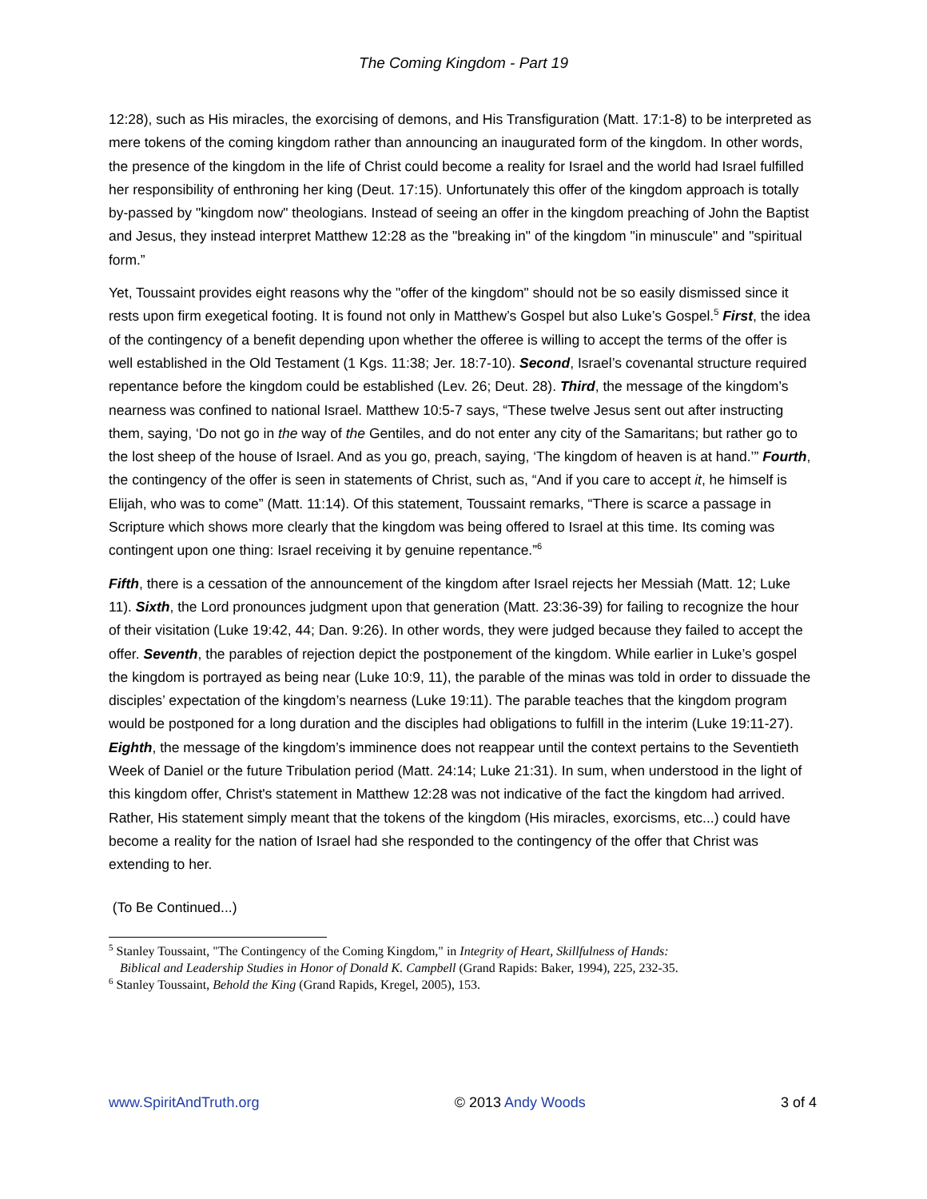The Coming Kingdom - Part 19
12:28), such as His miracles, the exorcising of demons, and His Transfiguration (Matt. 17:1-8) to be interpreted as mere tokens of the coming kingdom rather than announcing an inaugurated form of the kingdom. In other words, the presence of the kingdom in the life of Christ could become a reality for Israel and the world had Israel fulfilled her responsibility of enthroning her king (Deut. 17:15). Unfortunately this offer of the kingdom approach is totally by-passed by "kingdom now" theologians. Instead of seeing an offer in the kingdom preaching of John the Baptist and Jesus, they instead interpret Matthew 12:28 as the "breaking in" of the kingdom "in minuscule" and "spiritual form.”
Yet, Toussaint provides eight reasons why the "offer of the kingdom" should not be so easily dismissed since it rests upon firm exegetical footing. It is found not only in Matthew’s Gospel but also Luke’s Gospel.<sup>5</sup> First, the idea of the contingency of a benefit depending upon whether the offeree is willing to accept the terms of the offer is well established in the Old Testament (1 Kgs. 11:38; Jer. 18:7-10). Second, Israel’s covenantal structure required repentance before the kingdom could be established (Lev. 26; Deut. 28). Third, the message of the kingdom’s nearness was confined to national Israel. Matthew 10:5-7 says, “These twelve Jesus sent out after instructing them, saying, ‘Do not go in the way of the Gentiles, and do not enter any city of the Samaritans; but rather go to the lost sheep of the house of Israel. And as you go, preach, saying, ‘The kingdom of heaven is at hand.’” Fourth, the contingency of the offer is seen in statements of Christ, such as, “And if you care to accept it, he himself is Elijah, who was to come” (Matt. 11:14). Of this statement, Toussaint remarks, “There is scarce a passage in Scripture which shows more clearly that the kingdom was being offered to Israel at this time. Its coming was contingent upon one thing: Israel receiving it by genuine repentance.”<sup>6</sup>
Fifth, there is a cessation of the announcement of the kingdom after Israel rejects her Messiah (Matt. 12; Luke 11). Sixth, the Lord pronounces judgment upon that generation (Matt. 23:36-39) for failing to recognize the hour of their visitation (Luke 19:42, 44; Dan. 9:26). In other words, they were judged because they failed to accept the offer. Seventh, the parables of rejection depict the postponement of the kingdom. While earlier in Luke’s gospel the kingdom is portrayed as being near (Luke 10:9, 11), the parable of the minas was told in order to dissuade the disciples’ expectation of the kingdom’s nearness (Luke 19:11). The parable teaches that the kingdom program would be postponed for a long duration and the disciples had obligations to fulfill in the interim (Luke 19:11-27). Eighth, the message of the kingdom’s imminence does not reappear until the context pertains to the Seventieth Week of Daniel or the future Tribulation period (Matt. 24:14; Luke 21:31). In sum, when understood in the light of this kingdom offer, Christ's statement in Matthew 12:28 was not indicative of the fact the kingdom had arrived. Rather, His statement simply meant that the tokens of the kingdom (His miracles, exorcisms, etc...) could have become a reality for the nation of Israel had she responded to the contingency of the offer that Christ was extending to her.
(To Be Continued...)
<sup>5</sup> Stanley Toussaint, "The Contingency of the Coming Kingdom," in Integrity of Heart, Skillfulness of Hands:
Biblical and Leadership Studies in Honor of Donald K. Campbell (Grand Rapids: Baker, 1994), 225, 232-35.
<sup>6</sup> Stanley Toussaint, Behold the King (Grand Rapids, Kregel, 2005), 153.
www.SpiritAndTruth.org © 2013 Andy Woods 3 of 4